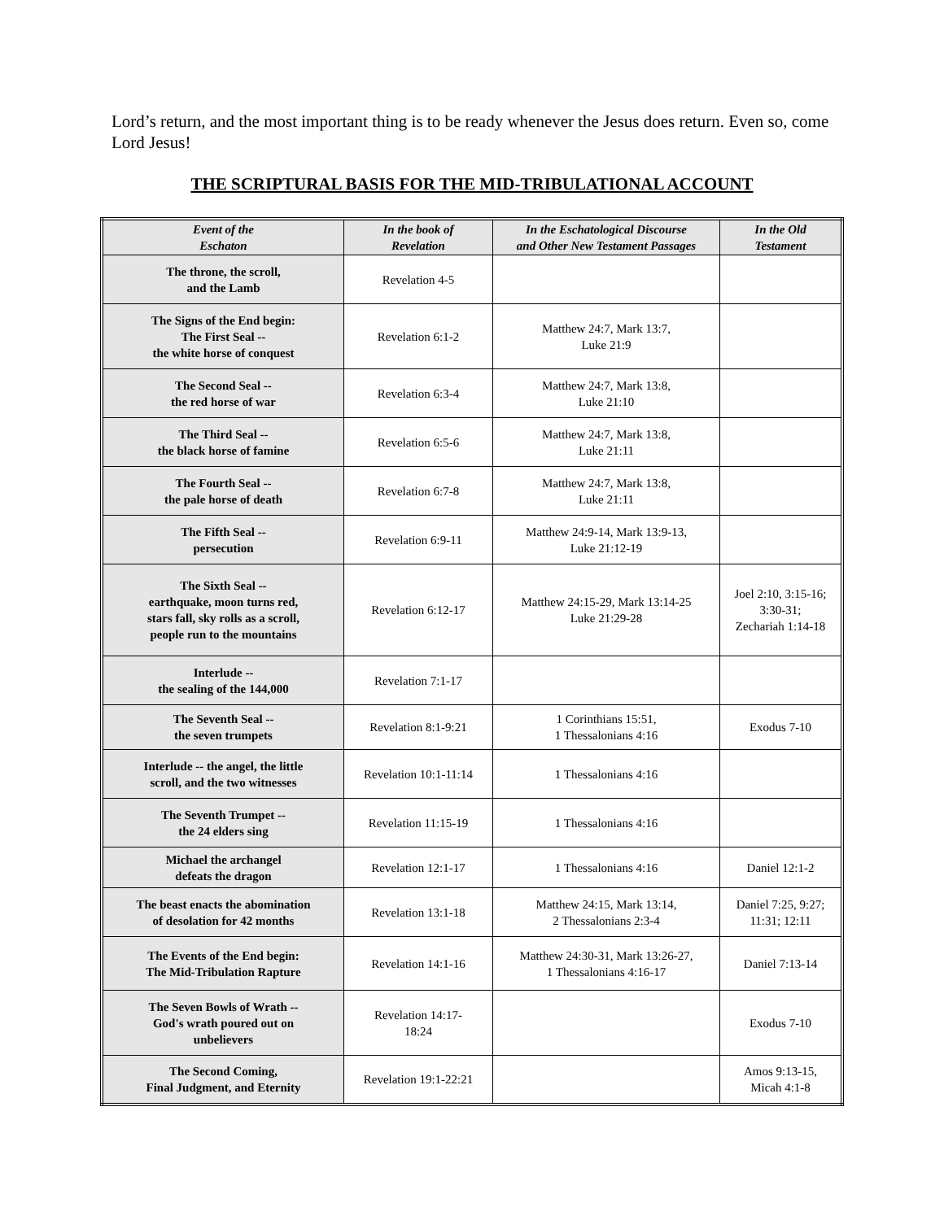Lord’s return, and the most important thing is to be ready whenever the Jesus does return. Even so, come Lord Jesus!
THE SCRIPTURAL BASIS FOR THE MID-TRIBULATIONAL ACCOUNT
| Event of the Eschaton | In the book of Revelation | In the Eschatological Discourse and Other New Testament Passages | In the Old Testament |
| --- | --- | --- | --- |
| The throne, the scroll, and the Lamb | Revelation 4-5 | | |
| The Signs of the End begin: The First Seal -- the white horse of conquest | Revelation 6:1-2 | Matthew 24:7, Mark 13:7, Luke 21:9 | |
| The Second Seal -- the red horse of war | Revelation 6:3-4 | Matthew 24:7, Mark 13:8, Luke 21:10 | |
| The Third Seal -- the black horse of famine | Revelation 6:5-6 | Matthew 24:7, Mark 13:8, Luke 21:11 | |
| The Fourth Seal -- the pale horse of death | Revelation 6:7-8 | Matthew 24:7, Mark 13:8, Luke 21:11 | |
| The Fifth Seal -- persecution | Revelation 6:9-11 | Matthew 24:9-14, Mark 13:9-13, Luke 21:12-19 | |
| The Sixth Seal -- earthquake, moon turns red, stars fall, sky rolls as a scroll, people run to the mountains | Revelation 6:12-17 | Matthew 24:15-29, Mark 13:14-25 Luke 21:29-28 | Joel 2:10, 3:15-16; 3:30-31; Zechariah 1:14-18 |
| Interlude -- the sealing of the 144,000 | Revelation 7:1-17 | | |
| The Seventh Seal -- the seven trumpets | Revelation 8:1-9:21 | 1 Corinthians 15:51, 1 Thessalonians 4:16 | Exodus 7-10 |
| Interlude -- the angel, the little scroll, and the two witnesses | Revelation 10:1-11:14 | 1 Thessalonians 4:16 | |
| The Seventh Trumpet -- the 24 elders sing | Revelation 11:15-19 | 1 Thessalonians 4:16 | |
| Michael the archangel defeats the dragon | Revelation 12:1-17 | 1 Thessalonians 4:16 | Daniel 12:1-2 |
| The beast enacts the abomination of desolation for 42 months | Revelation 13:1-18 | Matthew 24:15, Mark 13:14, 2 Thessalonians 2:3-4 | Daniel 7:25, 9:27; 11:31; 12:11 |
| The Events of the End begin: The Mid-Tribulation Rapture | Revelation 14:1-16 | Matthew 24:30-31, Mark 13:26-27, 1 Thessalonians 4:16-17 | Daniel 7:13-14 |
| The Seven Bowls of Wrath -- God's wrath poured out on unbelievers | Revelation 14:17- 18:24 | | Exodus 7-10 |
| The Second Coming, Final Judgment, and Eternity | Revelation 19:1-22:21 | | Amos 9:13-15, Micah 4:1-8 |